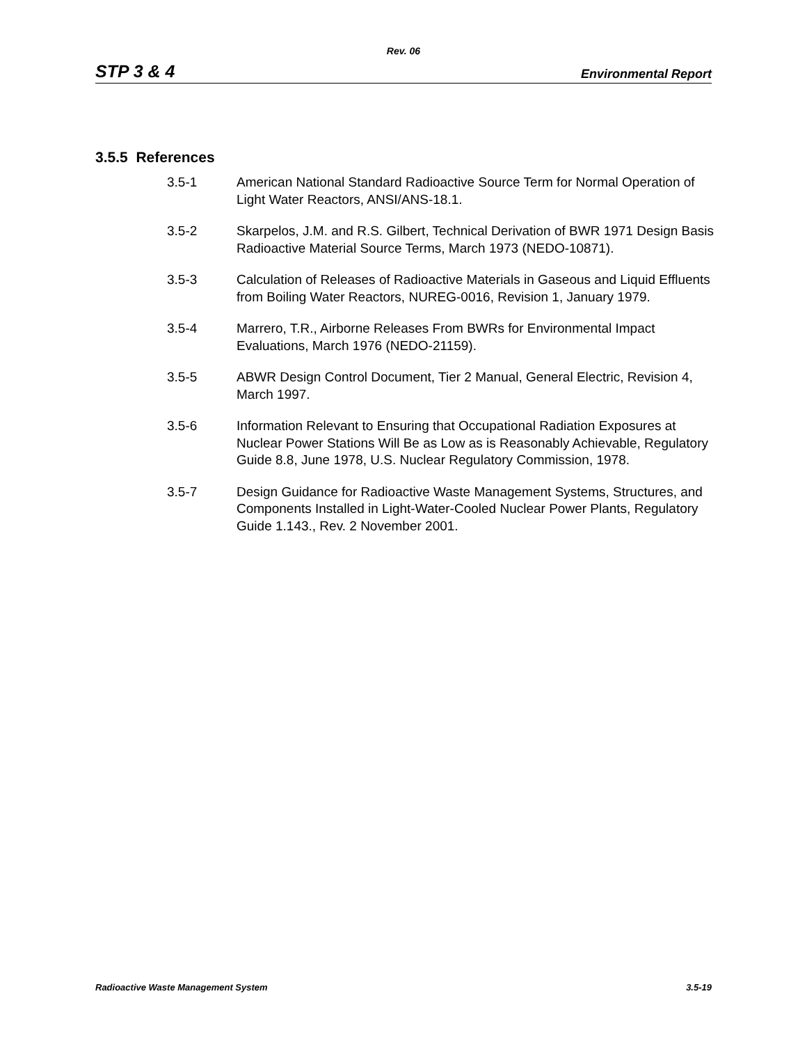Rev. 06
STP 3 & 4 Environmental Report
3.5.5 References
3.5-1 American National Standard Radioactive Source Term for Normal Operation of Light Water Reactors, ANSI/ANS-18.1.
3.5-2 Skarpelos, J.M. and R.S. Gilbert, Technical Derivation of BWR 1971 Design Basis Radioactive Material Source Terms, March 1973 (NEDO-10871).
3.5-3 Calculation of Releases of Radioactive Materials in Gaseous and Liquid Effluents from Boiling Water Reactors, NUREG-0016, Revision 1, January 1979.
3.5-4 Marrero, T.R., Airborne Releases From BWRs for Environmental Impact Evaluations, March 1976 (NEDO-21159).
3.5-5 ABWR Design Control Document, Tier 2 Manual, General Electric, Revision 4, March 1997.
3.5-6 Information Relevant to Ensuring that Occupational Radiation Exposures at Nuclear Power Stations Will Be as Low as is Reasonably Achievable, Regulatory Guide 8.8, June 1978, U.S. Nuclear Regulatory Commission, 1978.
3.5-7 Design Guidance for Radioactive Waste Management Systems, Structures, and Components Installed in Light-Water-Cooled Nuclear Power Plants, Regulatory Guide 1.143., Rev. 2 November 2001.
Radioactive Waste Management System 3.5-19